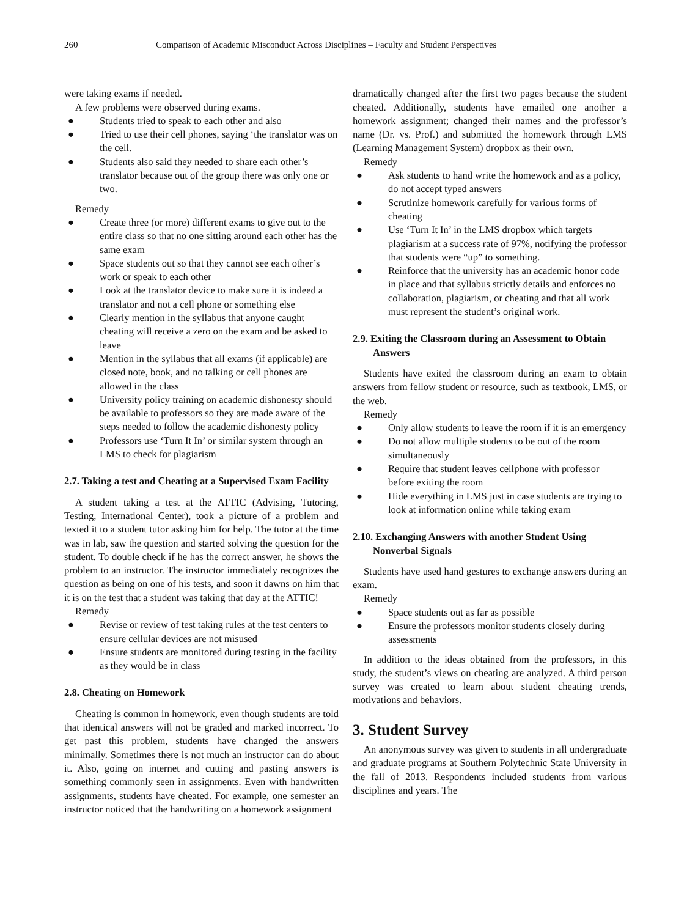260 Comparison of Academic Misconduct Across Disciplines – Faculty and Student Perspectives
were taking exams if needed.
A few problems were observed during exams.
● Students tried to speak to each other and also
● Tried to use their cell phones, saying ‘the translator was on the cell.
● Students also said they needed to share each other’s translator because out of the group there was only one or two.
Remedy
● Create three (or more) different exams to give out to the entire class so that no one sitting around each other has the same exam
● Space students out so that they cannot see each other’s work or speak to each other
● Look at the translator device to make sure it is indeed a translator and not a cell phone or something else
● Clearly mention in the syllabus that anyone caught cheating will receive a zero on the exam and be asked to leave
● Mention in the syllabus that all exams (if applicable) are closed note, book, and no talking or cell phones are allowed in the class
● University policy training on academic dishonesty should be available to professors so they are made aware of the steps needed to follow the academic dishonesty policy
● Professors use ‘Turn It In’ or similar system through an LMS to check for plagiarism
2.7. Taking a test and Cheating at a Supervised Exam Facility
A student taking a test at the ATTIC (Advising, Tutoring, Testing, International Center), took a picture of a problem and texted it to a student tutor asking him for help. The tutor at the time was in lab, saw the question and started solving the question for the student. To double check if he has the correct answer, he shows the problem to an instructor. The instructor immediately recognizes the question as being on one of his tests, and soon it dawns on him that it is on the test that a student was taking that day at the ATTIC!
Remedy
● Revise or review of test taking rules at the test centers to ensure cellular devices are not misused
● Ensure students are monitored during testing in the facility as they would be in class
2.8. Cheating on Homework
Cheating is common in homework, even though students are told that identical answers will not be graded and marked incorrect. To get past this problem, students have changed the answers minimally. Sometimes there is not much an instructor can do about it. Also, going on internet and cutting and pasting answers is something commonly seen in assignments. Even with handwritten assignments, students have cheated. For example, one semester an instructor noticed that the handwriting on a homework assignment
dramatically changed after the first two pages because the student cheated. Additionally, students have emailed one another a homework assignment; changed their names and the professor’s name (Dr. vs. Prof.) and submitted the homework through LMS (Learning Management System) dropbox as their own.
Remedy
● Ask students to hand write the homework and as a policy, do not accept typed answers
● Scrutinize homework carefully for various forms of cheating
● Use ‘Turn It In’ in the LMS dropbox which targets plagiarism at a success rate of 97%, notifying the professor that students were “up” to something.
● Reinforce that the university has an academic honor code in place and that syllabus strictly details and enforces no collaboration, plagiarism, or cheating and that all work must represent the student’s original work.
2.9. Exiting the Classroom during an Assessment to Obtain Answers
Students have exited the classroom during an exam to obtain answers from fellow student or resource, such as textbook, LMS, or the web.
Remedy
● Only allow students to leave the room if it is an emergency
● Do not allow multiple students to be out of the room simultaneously
● Require that student leaves cellphone with professor before exiting the room
● Hide everything in LMS just in case students are trying to look at information online while taking exam
2.10. Exchanging Answers with another Student Using Nonverbal Signals
Students have used hand gestures to exchange answers during an exam.
Remedy
● Space students out as far as possible
● Ensure the professors monitor students closely during assessments
In addition to the ideas obtained from the professors, in this study, the student’s views on cheating are analyzed. A third person survey was created to learn about student cheating trends, motivations and behaviors.
3. Student Survey
An anonymous survey was given to students in all undergraduate and graduate programs at Southern Polytechnic State University in the fall of 2013. Respondents included students from various disciplines and years. The